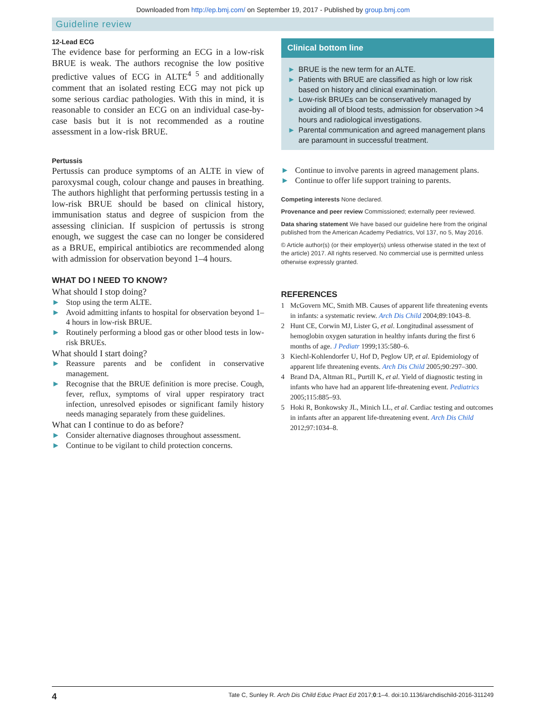Downloaded from http://ep.bmj.com/ on September 19, 2017 - Published by group.bmj.com
Guideline review
12-Lead ECG
The evidence base for performing an ECG in a low-risk BRUE is weak. The authors recognise the low positive predictive values of ECG in ALTE<sup>4 5</sup> and additionally comment that an isolated resting ECG may not pick up some serious cardiac pathologies. With this in mind, it is reasonable to consider an ECG on an individual case-by-case basis but it is not recommended as a routine assessment in a low-risk BRUE.
Pertussis
Pertussis can produce symptoms of an ALTE in view of paroxysmal cough, colour change and pauses in breathing. The authors highlight that performing pertussis testing in a low-risk BRUE should be based on clinical history, immunisation status and degree of suspicion from the assessing clinician. If suspicion of pertussis is strong enough, we suggest the case can no longer be considered as a BRUE, empirical antibiotics are recommended along with admission for observation beyond 1–4 hours.
WHAT DO I NEED TO KNOW?
What should I stop doing?
► Stop using the term ALTE.
► Avoid admitting infants to hospital for observation beyond 1–4 hours in low-risk BRUE.
► Routinely performing a blood gas or other blood tests in low-risk BRUEs.
What should I start doing?
► Reassure parents and be confident in conservative management.
► Recognise that the BRUE definition is more precise. Cough, fever, reflux, symptoms of viral upper respiratory tract infection, unresolved episodes or significant family history needs managing separately from these guidelines.
What can I continue to do as before?
► Consider alternative diagnoses throughout assessment.
► Continue to be vigilant to child protection concerns.
Clinical bottom line
► BRUE is the new term for an ALTE.
► Patients with BRUE are classified as high or low risk based on history and clinical examination.
► Low-risk BRUEs can be conservatively managed by avoiding all of blood tests, admission for observation >4 hours and radiological investigations.
► Parental communication and agreed management plans are paramount in successful treatment.
► Continue to involve parents in agreed management plans.
► Continue to offer life support training to parents.
Competing interests None declared.
Provenance and peer review Commissioned; externally peer reviewed.
Data sharing statement We have based our guideline here from the original published from the American Academy Pediatrics, Vol 137, no 5, May 2016.
© Article author(s) (or their employer(s) unless otherwise stated in the text of the article) 2017. All rights reserved. No commercial use is permitted unless otherwise expressly granted.
REFERENCES
1 McGovern MC, Smith MB. Causes of apparent life threatening events in infants: a systematic review. Arch Dis Child 2004;89:1043–8.
2 Hunt CE, Corwin MJ, Lister G, et al. Longitudinal assessment of hemoglobin oxygen saturation in healthy infants during the first 6 months of age. J Pediatr 1999;135:580–6.
3 Kiechl-Kohlendorfer U, Hof D, Peglow UP, et al. Epidemiology of apparent life threatening events. Arch Dis Child 2005;90:297–300.
4 Brand DA, Altman RL, Purtill K, et al. Yield of diagnostic testing in infants who have had an apparent life-threatening event. Pediatrics 2005;115:885–93.
5 Hoki R, Bonkowsky JL, Minich LL, et al. Cardiac testing and outcomes in infants after an apparent life-threatening event. Arch Dis Child 2012;97:1034–8.
4 Tate C, Sunley R. Arch Dis Child Educ Pract Ed 2017;0:1–4. doi:10.1136/archdischild-2016-311249